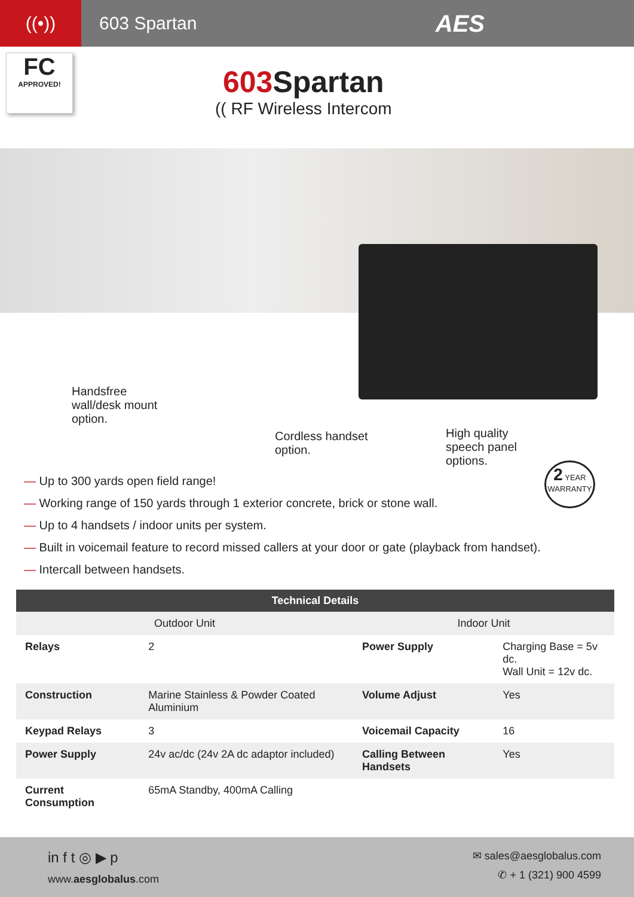((•))
603 Spartan
AES
FC
APPROVED!
603 Spartan
(( RF Wireless Intercom
Handsfree
wall/desk mount
option.
Cordless handset
option.
High quality
speech panel
options.
— Up to 300 yards open field range!
— Working range of 150 yards through 1 exterior concrete, brick or stone wall.
— Up to 4 handsets / indoor units per system.
— Built in voicemail feature to record missed callers at your door or gate (playback from handset).
— Intercall between handsets.
2 YEAR
WARRANTY
| Technical Details | | | |
| --- | --- | --- | --- |
| Outdoor Unit | | Indoor Unit | |
| Relays | 2 | Power Supply | Charging Base = 5v dc. Wall Unit = 12v dc. |
| Construction | Marine Stainless & Powder Coated Aluminium | Volume Adjust | Yes |
| Keypad Relays | 3 | Voicemail Capacity | 16 |
| Power Supply | 24v ac/dc (24v 2A dc adaptor included) | Calling Between Handsets | Yes |
| Current Consumption | 65mA Standby, 400mA Calling | | |
in f t ◎ ▶ p
www.aesglobalus.com
✉ sales@aesglobalus.com
✆ + 1 (321) 900 4599